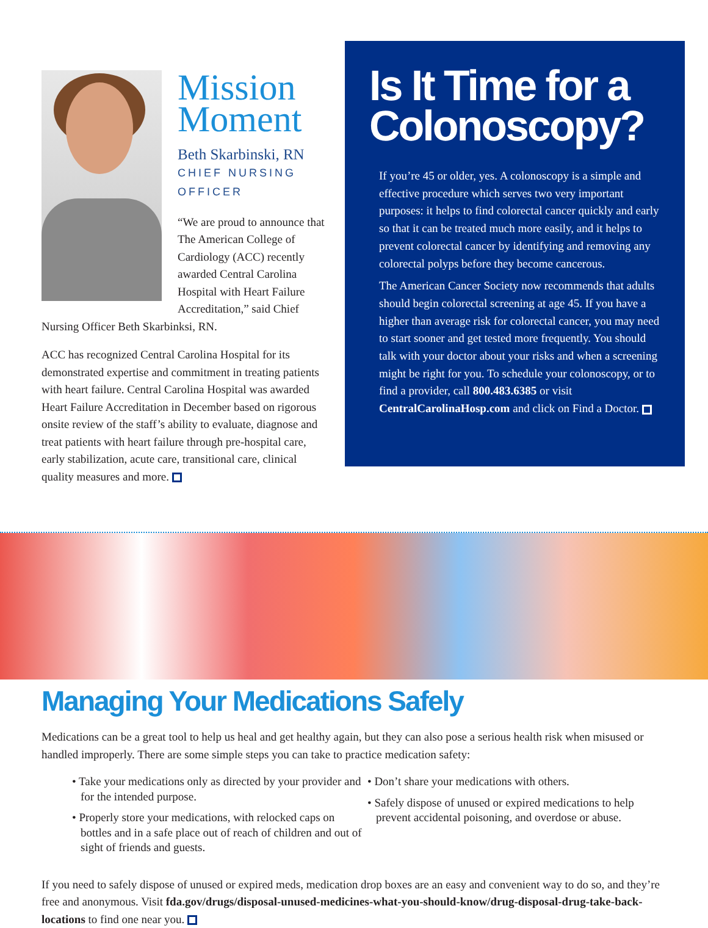Mission Moment
Beth Skarbinski, RN
CHIEF NURSING OFFICER
“We are proud to announce that The American College of Cardiology (ACC) recently awarded Central Carolina Hospital with Heart Failure Accreditation,” said Chief Nursing Officer Beth Skarbinksi, RN.
ACC has recognized Central Carolina Hospital for its demonstrated expertise and commitment in treating patients with heart failure. Central Carolina Hospital was awarded Heart Failure Accreditation in December based on rigorous onsite review of the staff’s ability to evaluate, diagnose and treat patients with heart failure through pre-hospital care, early stabilization, acute care, transitional care, clinical quality measures and more.
Is It Time for a Colonoscopy?
If you’re 45 or older, yes. A colonoscopy is a simple and effective procedure which serves two very important purposes: it helps to find colorectal cancer quickly and early so that it can be treated much more easily, and it helps to prevent colorectal cancer by identifying and removing any colorectal polyps before they become cancerous.
The American Cancer Society now recommends that adults should begin colorectal screening at age 45. If you have a higher than average risk for colorectal cancer, you may need to start sooner and get tested more frequently. You should talk with your doctor about your risks and when a screening might be right for you. To schedule your colonoscopy, or to find a provider, call 800.483.6385 or visit CentralCarolinaHosp.com and click on Find a Doctor.
Managing Your Medications Safely
Medications can be a great tool to help us heal and get healthy again, but they can also pose a serious health risk when misused or handled improperly. There are some simple steps you can take to practice medication safety:
• Take your medications only as directed by your provider and for the intended purpose.
• Properly store your medications, with relocked caps on bottles and in a safe place out of reach of children and out of sight of friends and guests.
• Don’t share your medications with others.
• Safely dispose of unused or expired medications to help prevent accidental poisoning, and overdose or abuse.
If you need to safely dispose of unused or expired meds, medication drop boxes are an easy and convenient way to do so, and they’re free and anonymous. Visit fda.gov/drugs/disposal-unused-medicines-what-you-should-know/drug-disposal-drug-take-back-locations to find one near you.